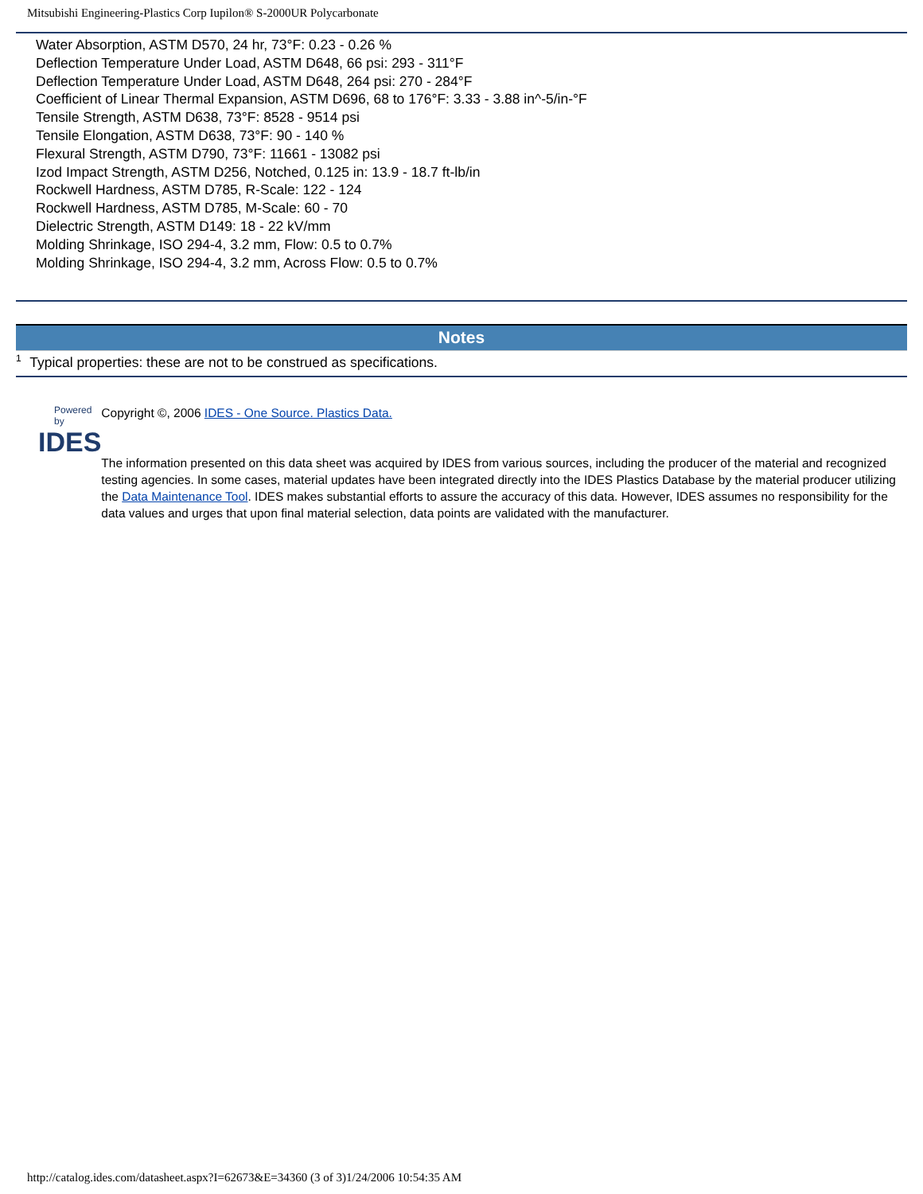Mitsubishi Engineering-Plastics Corp Iupilon® S-2000UR Polycarbonate
Water Absorption, ASTM D570, 24 hr, 73°F: 0.23 - 0.26 %
Deflection Temperature Under Load, ASTM D648, 66 psi: 293 - 311°F
Deflection Temperature Under Load, ASTM D648, 264 psi: 270 - 284°F
Coefficient of Linear Thermal Expansion, ASTM D696, 68 to 176°F: 3.33 - 3.88 in^-5/in-°F
Tensile Strength, ASTM D638, 73°F: 8528 - 9514 psi
Tensile Elongation, ASTM D638, 73°F: 90 - 140 %
Flexural Strength, ASTM D790, 73°F: 11661 - 13082 psi
Izod Impact Strength, ASTM D256, Notched, 0.125 in: 13.9 - 18.7 ft-lb/in
Rockwell Hardness, ASTM D785, R-Scale: 122 - 124
Rockwell Hardness, ASTM D785, M-Scale: 60 - 70
Dielectric Strength, ASTM D149: 18 - 22 kV/mm
Molding Shrinkage, ISO 294-4, 3.2 mm, Flow: 0.5 to 0.7%
Molding Shrinkage, ISO 294-4, 3.2 mm, Across Flow: 0.5 to 0.7%
Notes
<sup>1</sup> Typical properties: these are not to be construed as specifications.
Powered by
IDES
Copyright ©, 2006 IDES - One Source. Plastics Data.
The information presented on this data sheet was acquired by IDES from various sources, including the producer of the material and recognized testing agencies. In some cases, material updates have been integrated directly into the IDES Plastics Database by the material producer utilizing the Data Maintenance Tool. IDES makes substantial efforts to assure the accuracy of this data. However, IDES assumes no responsibility for the data values and urges that upon final material selection, data points are validated with the manufacturer.
http://catalog.ides.com/datasheet.aspx?I=62673&E=34360 (3 of 3)1/24/2006 10:54:35 AM